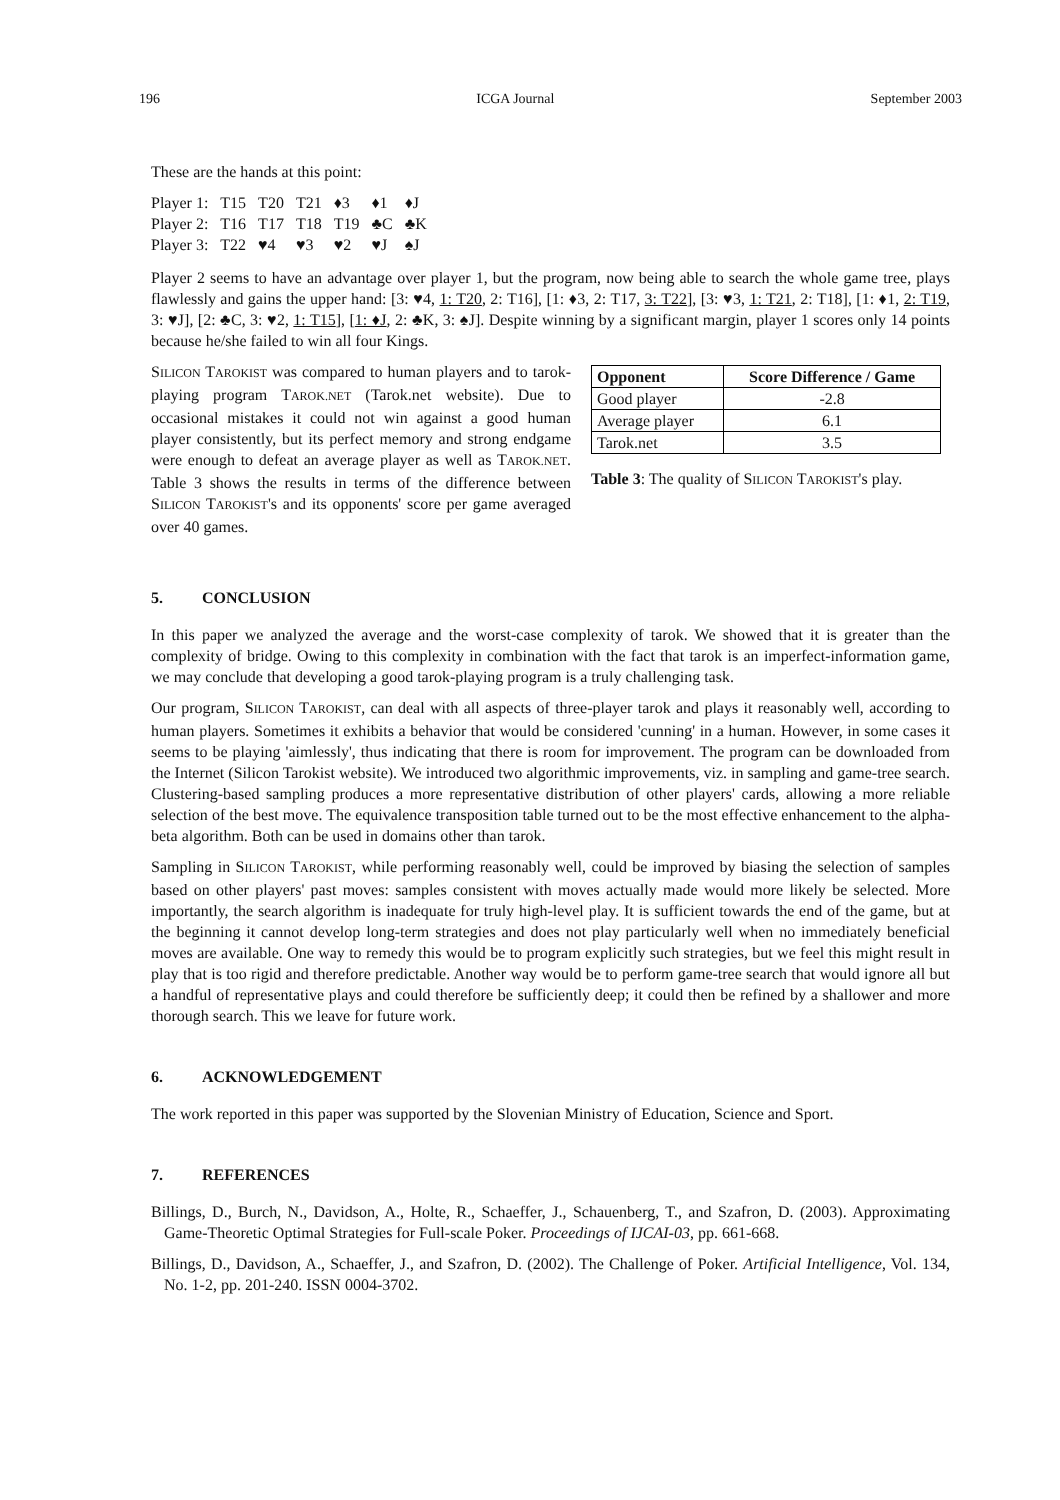196 ICGA Journal September 2003
These are the hands at this point:
| Player 1: | T15 | T20 | T21 | ♦3 | ♦1 | ♦J |
| Player 2: | T16 | T17 | T18 | T19 | ♣C | ♣K |
| Player 3: | T22 | ♥4 | ♥3 | ♥2 | ♥J | ♠J |
Player 2 seems to have an advantage over player 1, but the program, now being able to search the whole game tree, plays flawlessly and gains the upper hand: [3: ♥4, 1: T20, 2: T16], [1: ♦3, 2: T17, 3: T22], [3: ♥3, 1: T21, 2: T18], [1: ♦1, 2: T19, 3: ♥J], [2: ♣C, 3: ♥2, 1: T15], [1: ♦J, 2: ♣K, 3: ♠J]. Despite winning by a significant margin, player 1 scores only 14 points because he/she failed to win all four Kings.
SILICON TAROKIST was compared to human players and to tarok-playing program TAROK.NET (Tarok.net website). Due to occasional mistakes it could not win against a good human player consistently, but its perfect memory and strong endgame were enough to defeat an average player as well as TAROK.NET. Table 3 shows the results in terms of the difference between SILICON TAROKIST's and its opponents' score per game averaged over 40 games.
| Opponent | Score Difference / Game |
| --- | --- |
| Good player | -2.8 |
| Average player | 6.1 |
| Tarok.net | 3.5 |
Table 3: The quality of SILICON TAROKIST's play.
5. CONCLUSION
In this paper we analyzed the average and the worst-case complexity of tarok. We showed that it is greater than the complexity of bridge. Owing to this complexity in combination with the fact that tarok is an imperfect-information game, we may conclude that developing a good tarok-playing program is a truly challenging task.
Our program, SILICON TAROKIST, can deal with all aspects of three-player tarok and plays it reasonably well, according to human players. Sometimes it exhibits a behavior that would be considered 'cunning' in a human. However, in some cases it seems to be playing 'aimlessly', thus indicating that there is room for improvement. The program can be downloaded from the Internet (Silicon Tarokist website). We introduced two algorithmic improvements, viz. in sampling and game-tree search. Clustering-based sampling produces a more representative distribution of other players' cards, allowing a more reliable selection of the best move. The equivalence transposition table turned out to be the most effective enhancement to the alpha-beta algorithm. Both can be used in domains other than tarok.
Sampling in SILICON TAROKIST, while performing reasonably well, could be improved by biasing the selection of samples based on other players' past moves: samples consistent with moves actually made would more likely be selected. More importantly, the search algorithm is inadequate for truly high-level play. It is sufficient towards the end of the game, but at the beginning it cannot develop long-term strategies and does not play particularly well when no immediately beneficial moves are available. One way to remedy this would be to program explicitly such strategies, but we feel this might result in play that is too rigid and therefore predictable. Another way would be to perform game-tree search that would ignore all but a handful of representative plays and could therefore be sufficiently deep; it could then be refined by a shallower and more thorough search. This we leave for future work.
6. ACKNOWLEDGEMENT
The work reported in this paper was supported by the Slovenian Ministry of Education, Science and Sport.
7. REFERENCES
Billings, D., Burch, N., Davidson, A., Holte, R., Schaeffer, J., Schauenberg, T., and Szafron, D. (2003). Approximating Game-Theoretic Optimal Strategies for Full-scale Poker. Proceedings of IJCAI-03, pp. 661-668.
Billings, D., Davidson, A., Schaeffer, J., and Szafron, D. (2002). The Challenge of Poker. Artificial Intelligence, Vol. 134, No. 1-2, pp. 201-240. ISSN 0004-3702.